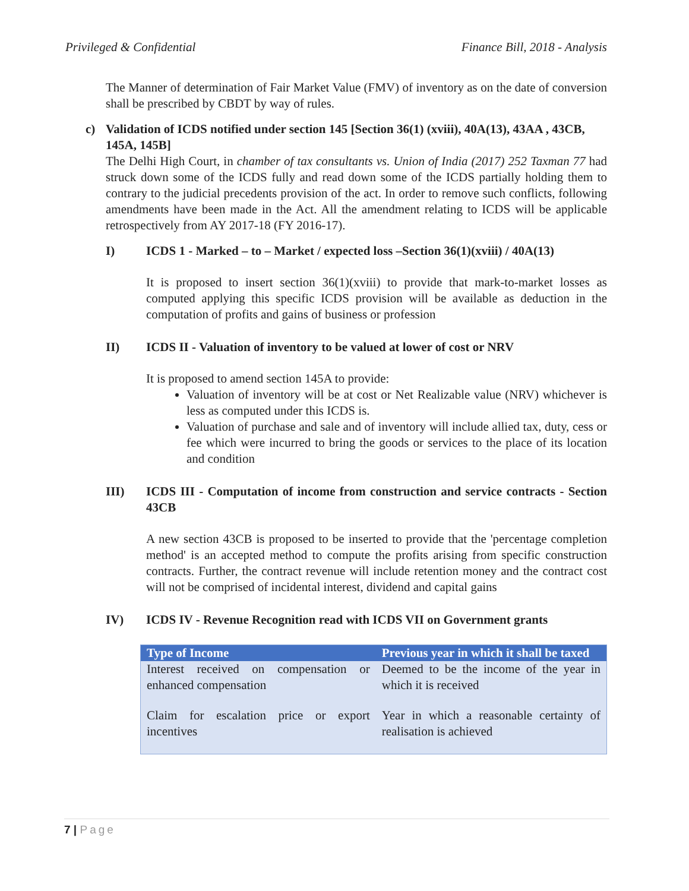Privileged & Confidential Finance Bill, 2018 - Analysis
The Manner of determination of Fair Market Value (FMV) of inventory as on the date of conversion shall be prescribed by CBDT by way of rules.
c) Validation of ICDS notified under section 145 [Section 36(1) (xviii), 40A(13), 43AA , 43CB, 145A, 145B]
The Delhi High Court, in chamber of tax consultants vs. Union of India (2017) 252 Taxman 77 had struck down some of the ICDS fully and read down some of the ICDS partially holding them to contrary to the judicial precedents provision of the act. In order to remove such conflicts, following amendments have been made in the Act. All the amendment relating to ICDS will be applicable retrospectively from AY 2017-18 (FY 2016-17).
I) ICDS 1 - Marked – to – Market / expected loss –Section 36(1)(xviii) / 40A(13)
It is proposed to insert section 36(1)(xviii) to provide that mark-to-market losses as computed applying this specific ICDS provision will be available as deduction in the computation of profits and gains of business or profession
II) ICDS II - Valuation of inventory to be valued at lower of cost or NRV
It is proposed to amend section 145A to provide:
Valuation of inventory will be at cost or Net Realizable value (NRV) whichever is less as computed under this ICDS is.
Valuation of purchase and sale and of inventory will include allied tax, duty, cess or fee which were incurred to bring the goods or services to the place of its location and condition
III) ICDS III - Computation of income from construction and service contracts - Section 43CB
A new section 43CB is proposed to be inserted to provide that the 'percentage completion method' is an accepted method to compute the profits arising from specific construction contracts. Further, the contract revenue will include retention money and the contract cost will not be comprised of incidental interest, dividend and capital gains
IV) ICDS IV - Revenue Recognition read with ICDS VII on Government grants
| Type of Income | Previous year in which it shall be taxed |
| --- | --- |
| Interest received on compensation or enhanced compensation | Deemed to be the income of the year in which it is received |
| Claim for escalation price or export incentives | Year in which a reasonable certainty of realisation is achieved |
7 | Page